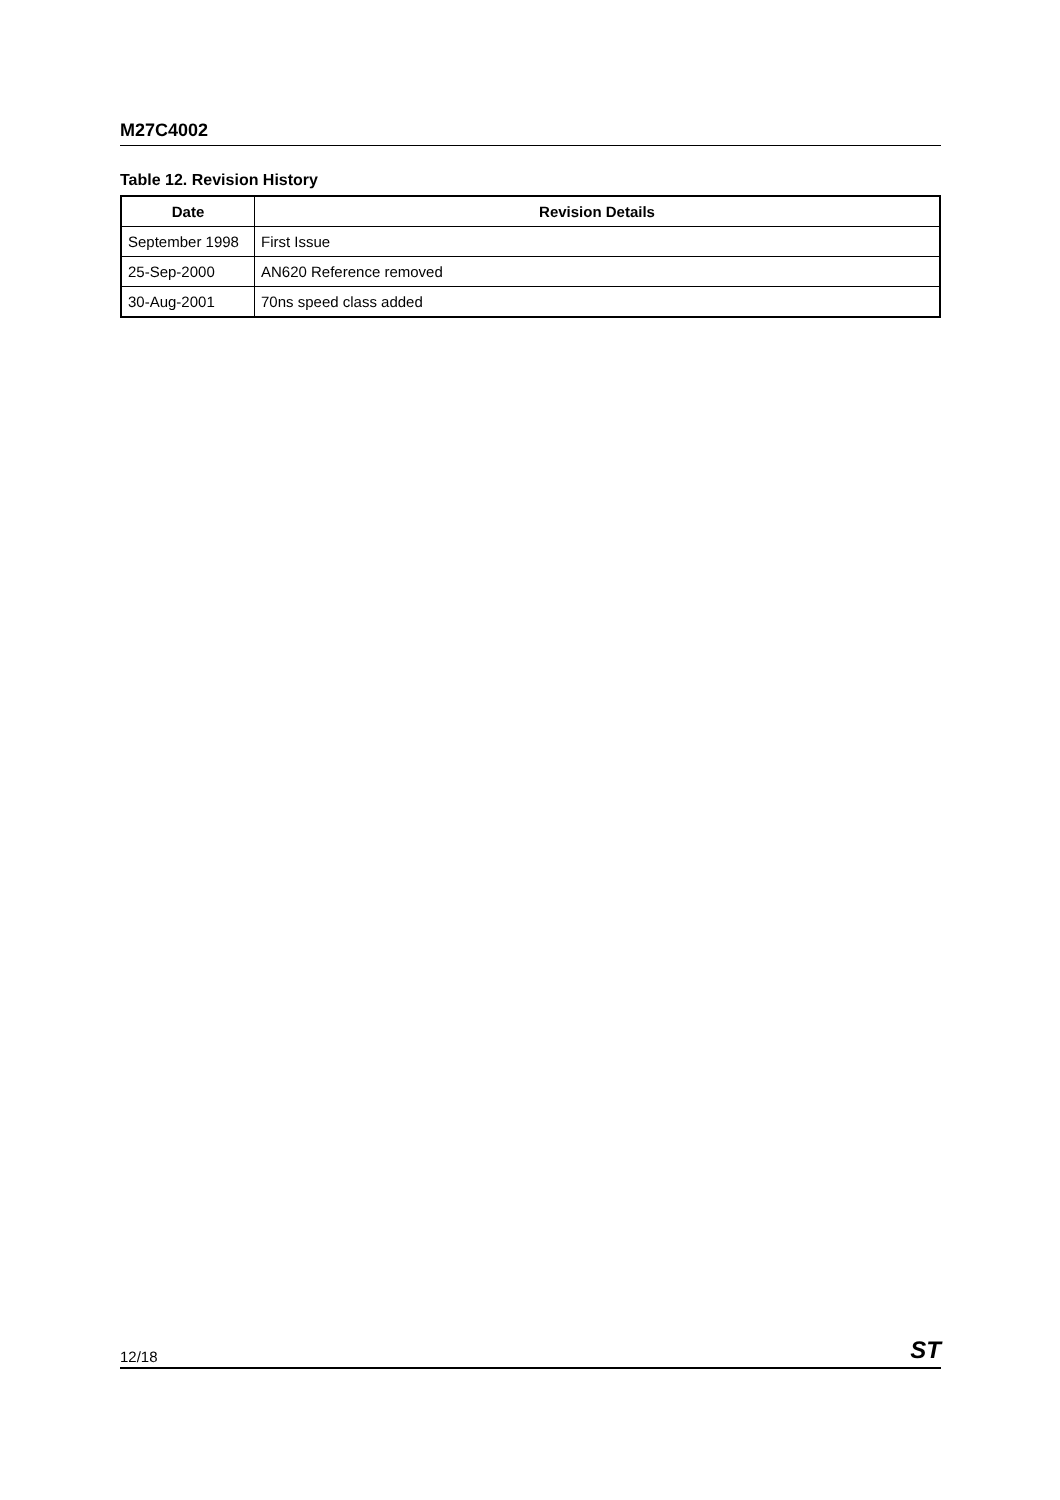M27C4002
Table 12. Revision History
| Date | Revision Details |
| --- | --- |
| September 1998 | First Issue |
| 25-Sep-2000 | AN620 Reference removed |
| 30-Aug-2001 | 70ns speed class added |
12/18 ST